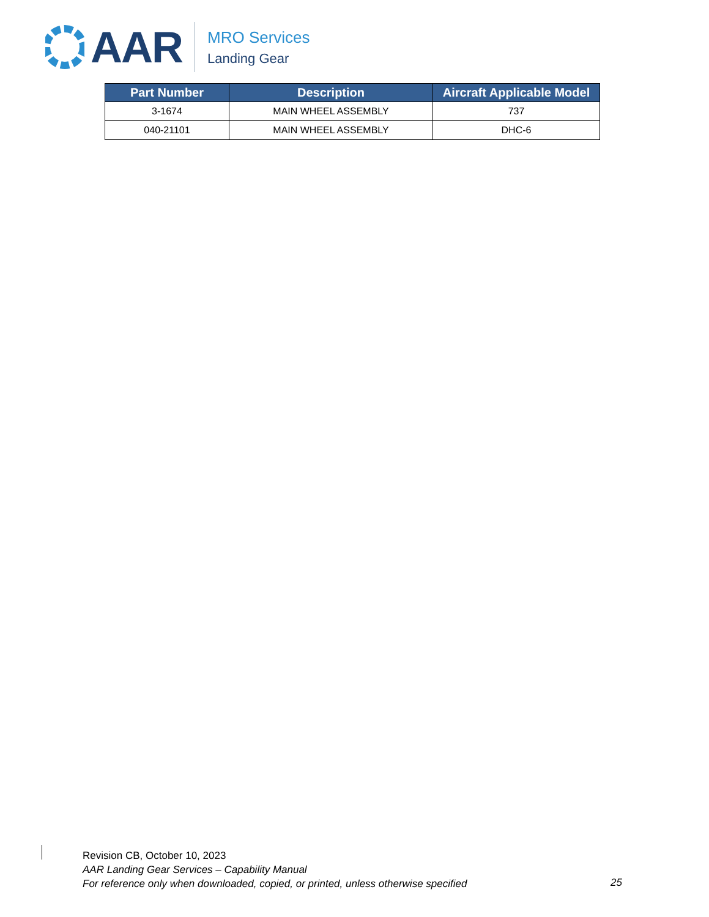AAR
MRO Services
Landing Gear
| Part Number | Description | Aircraft Applicable Model |
| --- | --- | --- |
| 3-1674 | MAIN WHEEL ASSEMBLY | 737 |
| 040-21101 | MAIN WHEEL ASSEMBLY | DHC-6 |
Revision CB, October 10, 2023
AAR Landing Gear Services – Capability Manual
For reference only when downloaded, copied, or printed, unless otherwise specified
25